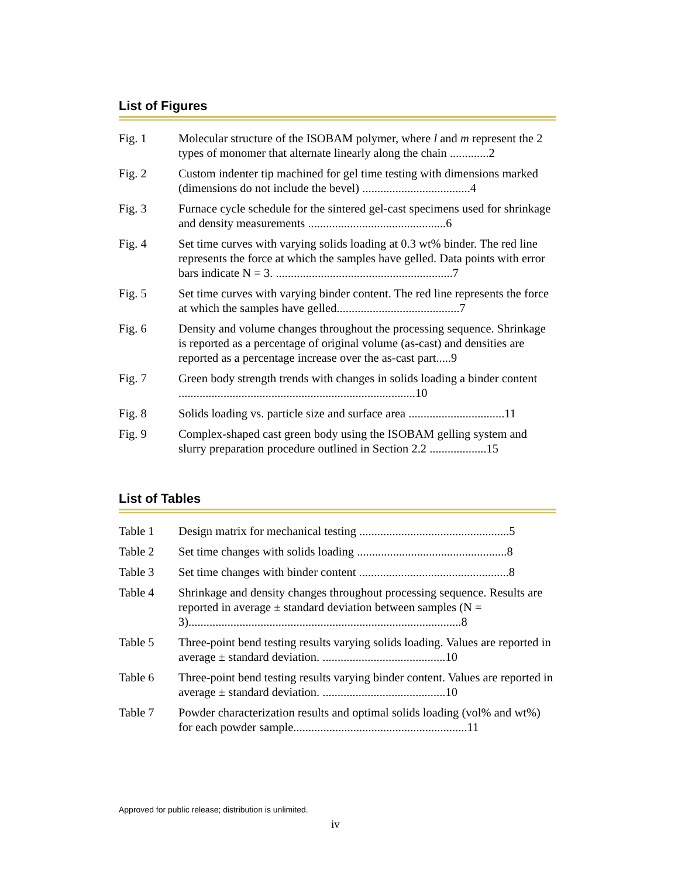List of Figures
Fig. 1 Molecular structure of the ISOBAM polymer, where l and m represent the 2 types of monomer that alternate linearly along the chain .............2
Fig. 2 Custom indenter tip machined for gel time testing with dimensions marked (dimensions do not include the bevel) ....................................4
Fig. 3 Furnace cycle schedule for the sintered gel-cast specimens used for shrinkage and density measurements ..............................................6
Fig. 4 Set time curves with varying solids loading at 0.3 wt% binder. The red line represents the force at which the samples have gelled. Data points with error bars indicate N = 3. ...........................................................7
Fig. 5 Set time curves with varying binder content. The red line represents the force at which the samples have gelled.........................................7
Fig. 6 Density and volume changes throughout the processing sequence. Shrinkage is reported as a percentage of original volume (as-cast) and densities are reported as a percentage increase over the as-cast part.....9
Fig. 7 Green body strength trends with changes in solids loading a binder content ...............................................................................10
Fig. 8 Solids loading vs. particle size and surface area ................................11
Fig. 9 Complex-shaped cast green body using the ISOBAM gelling system and slurry preparation procedure outlined in Section 2.2 ...................15
List of Tables
Table 1 Design matrix for mechanical testing ..................................................5
Table 2 Set time changes with solids loading ..................................................8
Table 3 Set time changes with binder content ..................................................8
Table 4 Shrinkage and density changes throughout processing sequence. Results are reported in average ± standard deviation between samples (N = 3)...........................................................................................8
Table 5 Three-point bend testing results varying solids loading. Values are reported in average ± standard deviation. .........................................10
Table 6 Three-point bend testing results varying binder content. Values are reported in average ± standard deviation. .........................................10
Table 7 Powder characterization results and optimal solids loading (vol% and wt%) for each powder sample..........................................................11
Approved for public release; distribution is unlimited.
iv